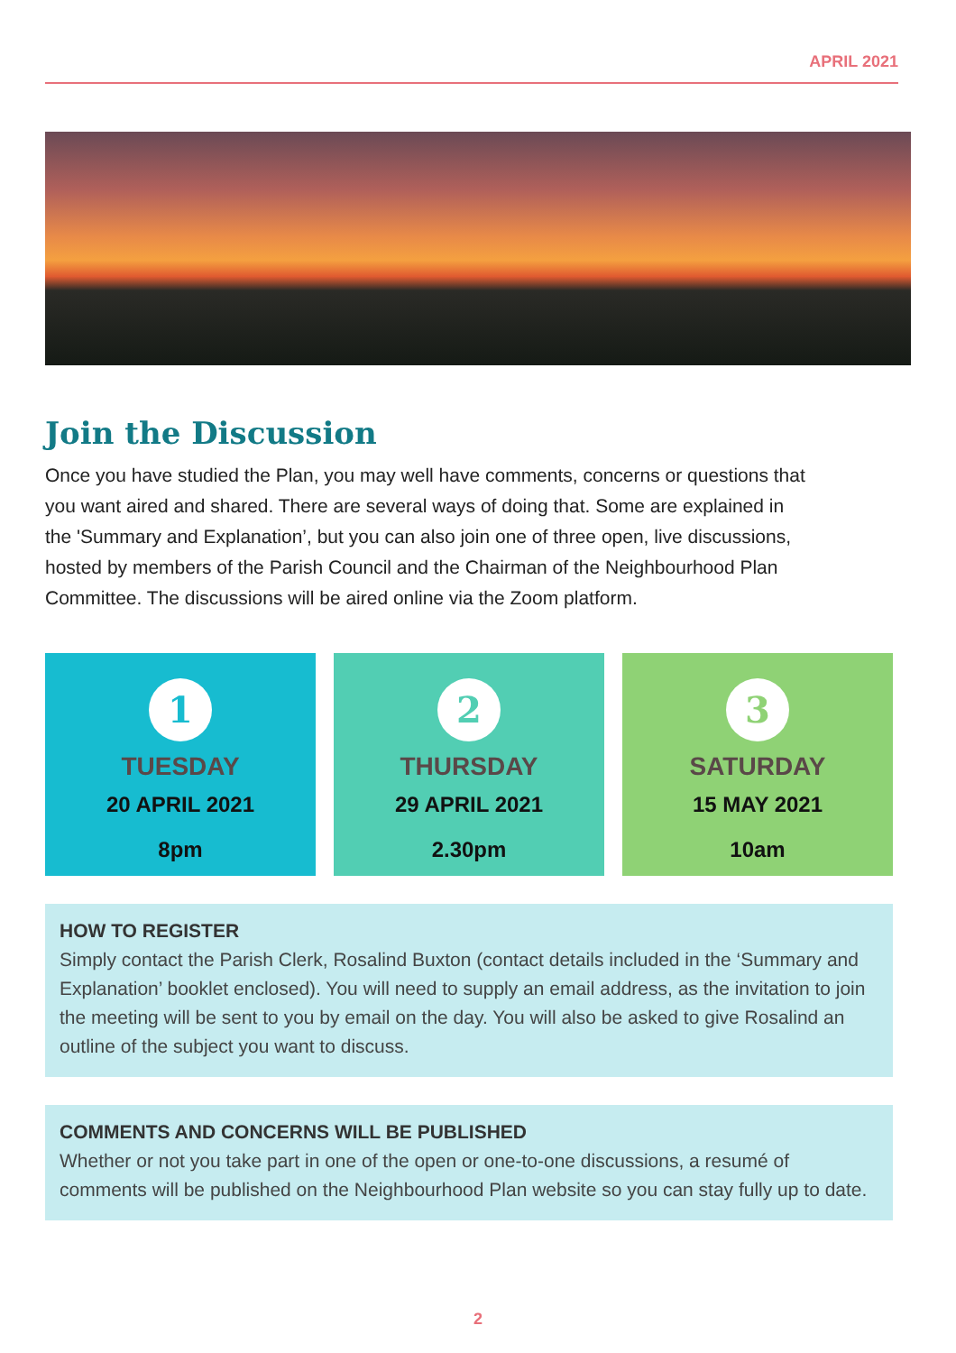APRIL 2021
Join the Discussion
Once you have studied the Plan, you may well have comments, concerns or questions that you want aired and shared. There are several ways of doing that. Some are explained in the 'Summary and Explanation’, but you can also join one of three open, live discussions, hosted by members of the Parish Council and the Chairman of the Neighbourhood Plan Committee. The discussions will be aired online via the Zoom platform.
1
TUESDAY
20 APRIL 2021
8pm
2
THURSDAY
29 APRIL 2021
2.30pm
3
SATURDAY
15 MAY 2021
10am
HOW TO REGISTER
Simply contact the Parish Clerk, Rosalind Buxton (contact details included in the ‘Summary and Explanation’ booklet enclosed). You will need to supply an email address, as the invitation to join the meeting will be sent to you by email on the day. You will also be asked to give Rosalind an outline of the subject you want to discuss.
COMMENTS AND CONCERNS WILL BE PUBLISHED
Whether or not you take part in one of the open or one-to-one discussions, a resumé of comments will be published on the Neighbourhood Plan website so you can stay fully up to date.
2